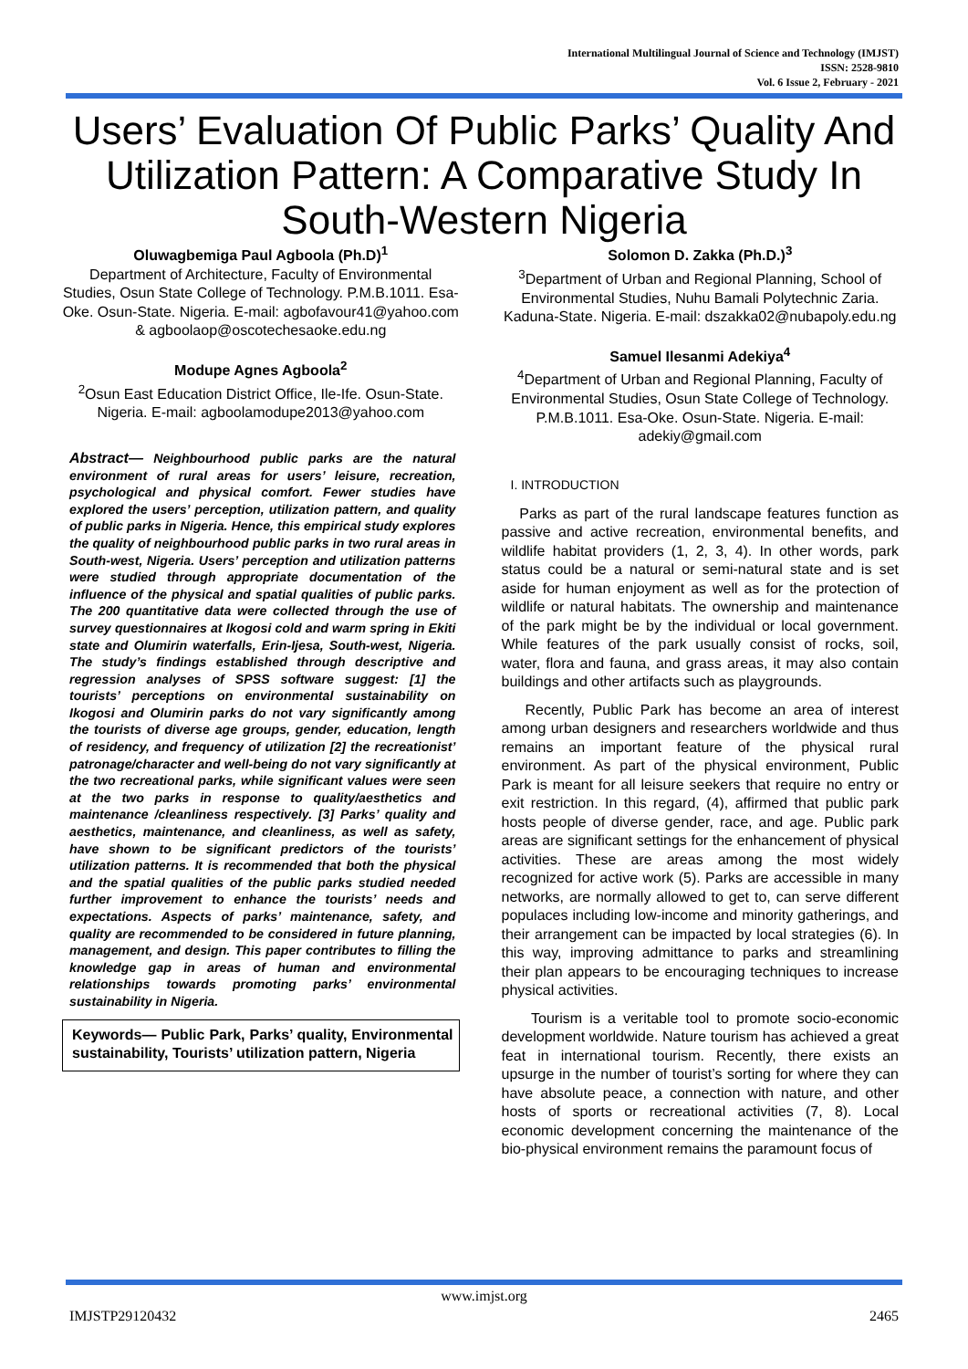International Multilingual Journal of Science and Technology (IMJST)
ISSN: 2528-9810
Vol. 6 Issue 2, February - 2021
Users’ Evaluation Of Public Parks’ Quality And Utilization Pattern: A Comparative Study In South-Western Nigeria
Oluwagbemiga Paul Agboola (Ph.D)<sup>1</sup>
Department of Architecture, Faculty of Environmental Studies, Osun State College of Technology. P.M.B.1011. Esa-Oke. Osun-State. Nigeria. E-mail: agbofavour41@yahoo.com & agboolaop@oscotechesaoke.edu.ng
Modupe Agnes Agboola<sup>2</sup>
<sup>2</sup> Osun East Education District Office, Ile-Ife. Osun-State. Nigeria. E-mail: agboolamodupe2013@yahoo.com
Abstract— Neighbourhood public parks are the natural environment of rural areas for users’ leisure, recreation, psychological and physical comfort. Fewer studies have explored the users’ perception, utilization pattern, and quality of public parks in Nigeria. Hence, this empirical study explores the quality of neighbourhood public parks in two rural areas in South-west, Nigeria. Users’ perception and utilization patterns were studied through appropriate documentation of the influence of the physical and spatial qualities of public parks. The 200 quantitative data were collected through the use of survey questionnaires at Ikogosi cold and warm spring in Ekiti state and Olumirin waterfalls, Erin-Ijesa, South-west, Nigeria. The study’s findings established through descriptive and regression analyses of SPSS software suggest: [1] the tourists’ perceptions on environmental sustainability on Ikogosi and Olumirin parks do not vary significantly among the tourists of diverse age groups, gender, education, length of residency, and frequency of utilization [2] the recreationist’ patronage/character and well-being do not vary significantly at the two recreational parks, while significant values were seen at the two parks in response to quality/aesthetics and maintenance /cleanliness respectively. [3] Parks’ quality and aesthetics, maintenance, and cleanliness, as well as safety, have shown to be significant predictors of the tourists’ utilization patterns. It is recommended that both the physical and the spatial qualities of the public parks studied needed further improvement to enhance the tourists’ needs and expectations. Aspects of parks’ maintenance, safety, and quality are recommended to be considered in future planning, management, and design. This paper contributes to filling the knowledge gap in areas of human and environmental relationships towards promoting parks’ environmental sustainability in Nigeria.
Keywords— Public Park, Parks’ quality, Environmental sustainability, Tourists’ utilization pattern, Nigeria
Solomon D. Zakka (Ph.D.)<sup>3</sup>
<sup>3</sup> Department of Urban and Regional Planning, School of Environmental Studies, Nuhu Bamali Polytechnic Zaria. Kaduna-State. Nigeria. E-mail: dszakka02@nubapoly.edu.ng
Samuel Ilesanmi Adekiya<sup>4</sup>
<sup>4</sup> Department of Urban and Regional Planning, Faculty of Environmental Studies, Osun State College of Technology. P.M.B.1011. Esa-Oke. Osun-State. Nigeria. E-mail: adekiy@gmail.com
I. INTRODUCTION
Parks as part of the rural landscape features function as passive and active recreation, environmental benefits, and wildlife habitat providers (1, 2, 3, 4). In other words, park status could be a natural or semi-natural state and is set aside for human enjoyment as well as for the protection of wildlife or natural habitats. The ownership and maintenance of the park might be by the individual or local government. While features of the park usually consist of rocks, soil, water, flora and fauna, and grass areas, it may also contain buildings and other artifacts such as playgrounds.
Recently, Public Park has become an area of interest among urban designers and researchers worldwide and thus remains an important feature of the physical rural environment. As part of the physical environment, Public Park is meant for all leisure seekers that require no entry or exit restriction. In this regard, (4), affirmed that public park hosts people of diverse gender, race, and age. Public park areas are significant settings for the enhancement of physical activities. These are areas among the most widely recognized for active work (5). Parks are accessible in many networks, are normally allowed to get to, can serve different populaces including low-income and minority gatherings, and their arrangement can be impacted by local strategies (6). In this way, improving admittance to parks and streamlining their plan appears to be encouraging techniques to increase physical activities.
Tourism is a veritable tool to promote socio-economic development worldwide. Nature tourism has achieved a great feat in international tourism. Recently, there exists an upsurge in the number of tourist’s sorting for where they can have absolute peace, a connection with nature, and other hosts of sports or recreational activities (7, 8). Local economic development concerning the maintenance of the bio-physical environment remains the paramount focus of
www.imjst.org
IMJSTP29120432 2465